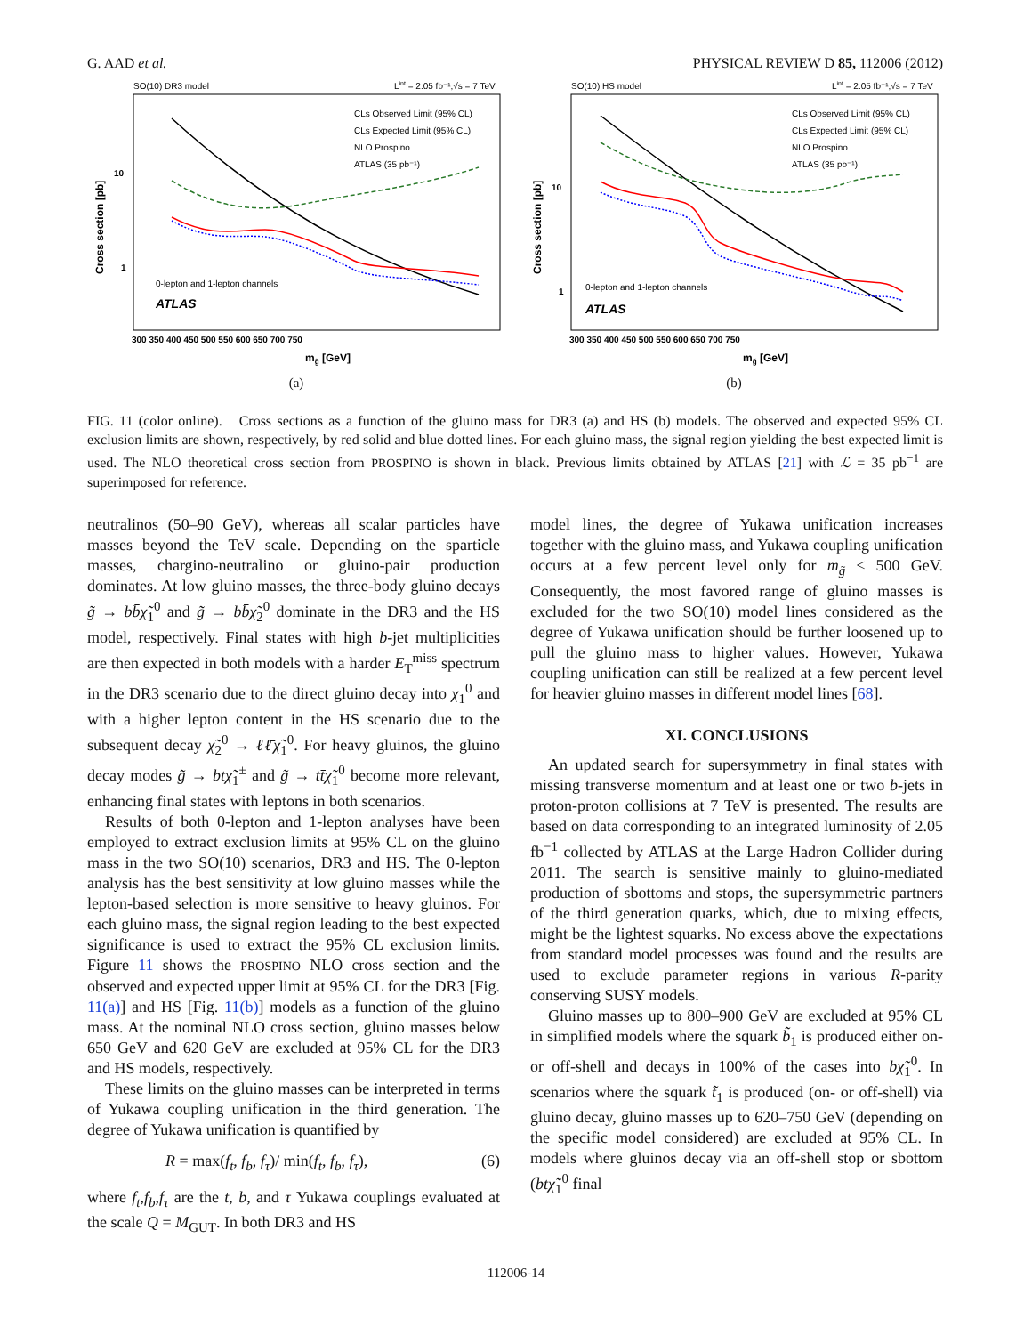G. AAD et al. PHYSICAL REVIEW D 85, 112006 (2012)
SO(10) DR3 model
Lint = 2.05 fb⁻¹,√s = 7 TeV
Cross section [pb]
10
1
CLs Observed Limit (95% CL)
CLs Expected Limit (95% CL)
NLO Prospino
ATLAS (35 pb⁻¹)
0-lepton and 1-lepton channels
ATLAS
300 350 400 450 500 550 600 650 700 750
mg̃ [GeV]
(a)
SO(10) HS model
Lint = 2.05 fb⁻¹,√s = 7 TeV
Cross section [pb]
10
1
CLs Observed Limit (95% CL)
CLs Expected Limit (95% CL)
NLO Prospino
ATLAS (35 pb⁻¹)
0-lepton and 1-lepton channels
ATLAS
300 350 400 450 500 550 600 650 700 750
mg̃ [GeV]
(b)
FIG. 11 (color online). Cross sections as a function of the gluino mass for DR3 (a) and HS (b) models. The observed and expected 95% CL exclusion limits are shown, respectively, by red solid and blue dotted lines. For each gluino mass, the signal region yielding the best expected limit is used. The NLO theoretical cross section from PROSPINO is shown in black. Previous limits obtained by ATLAS [21] with ℒ = 35 pb<sup>−1</sup> are superimposed for reference.
neutralinos (50–90 GeV), whereas all scalar particles have masses beyond the TeV scale. Depending on the sparticle masses, chargino-neutralino or gluino-pair production dominates. At low gluino masses, the three-body gluino decays g̃ → bb̄χ̃<sub>1</sub><sup>0</sup> and g̃ → bb̄χ̃<sub>2</sub><sup>0</sup> dominate in the DR3 and the HS model, respectively. Final states with high b-jet multiplicities are then expected in both models with a harder E<sub>T</sub><sup>miss</sup> spectrum in the DR3 scenario due to the direct gluino decay into χ<sub>1</sub><sup>0</sup> and with a higher lepton content in the HS scenario due to the subsequent decay χ̃<sub>2</sub><sup>0</sup> → ℓℓ̄χ̃<sub>1</sub><sup>0</sup>. For heavy gluinos, the gluino decay modes g̃ → btχ̃<sub>1</sub><sup>±</sup> and g̃ → tt̄χ̃<sub>1</sub><sup>0</sup> become more relevant, enhancing final states with leptons in both scenarios.
Results of both 0-lepton and 1-lepton analyses have been employed to extract exclusion limits at 95% CL on the gluino mass in the two SO(10) scenarios, DR3 and HS. The 0-lepton analysis has the best sensitivity at low gluino masses while the lepton-based selection is more sensitive to heavy gluinos. For each gluino mass, the signal region leading to the best expected significance is used to extract the 95% CL exclusion limits. Figure 11 shows the PROSPINO NLO cross section and the observed and expected upper limit at 95% CL for the DR3 [Fig. 11(a)] and HS [Fig. 11(b)] models as a function of the gluino mass. At the nominal NLO cross section, gluino masses below 650 GeV and 620 GeV are excluded at 95% CL for the DR3 and HS models, respectively.
These limits on the gluino masses can be interpreted in terms of Yukawa coupling unification in the third generation. The degree of Yukawa unification is quantified by
R = max(f<sub>t</sub>, f<sub>b</sub>, f<sub>τ</sub>)/ min(f<sub>t</sub>, f<sub>b</sub>, f<sub>τ</sub>), (6)
where f<sub>t</sub>,f<sub>b</sub>,f<sub>τ</sub> are the t, b, and τ Yukawa couplings evaluated at the scale Q = M<sub>GUT</sub>. In both DR3 and HS
model lines, the degree of Yukawa unification increases together with the gluino mass, and Yukawa coupling unification occurs at a few percent level only for m<sub>g̃</sub> ≤ 500 GeV. Consequently, the most favored range of gluino masses is excluded for the two SO(10) model lines considered as the degree of Yukawa unification should be further loosened up to pull the gluino mass to higher values. However, Yukawa coupling unification can still be realized at a few percent level for heavier gluino masses in different model lines [68].
XI. CONCLUSIONS
An updated search for supersymmetry in final states with missing transverse momentum and at least one or two b-jets in proton-proton collisions at 7 TeV is presented. The results are based on data corresponding to an integrated luminosity of 2.05 fb<sup>−1</sup> collected by ATLAS at the Large Hadron Collider during 2011. The search is sensitive mainly to gluino-mediated production of sbottoms and stops, the supersymmetric partners of the third generation quarks, which, due to mixing effects, might be the lightest squarks. No excess above the expectations from standard model processes was found and the results are used to exclude parameter regions in various R-parity conserving SUSY models.
Gluino masses up to 800–900 GeV are excluded at 95% CL in simplified models where the squark b̃<sub>1</sub> is produced either on- or off-shell and decays in 100% of the cases into bχ̃<sub>1</sub><sup>0</sup>. In scenarios where the squark t̃<sub>1</sub> is produced (on- or off-shell) via gluino decay, gluino masses up to 620–750 GeV (depending on the specific model considered) are excluded at 95% CL. In models where gluinos decay via an off-shell stop or sbottom (btχ̃<sub>1</sub><sup>0</sup> final
112006-14